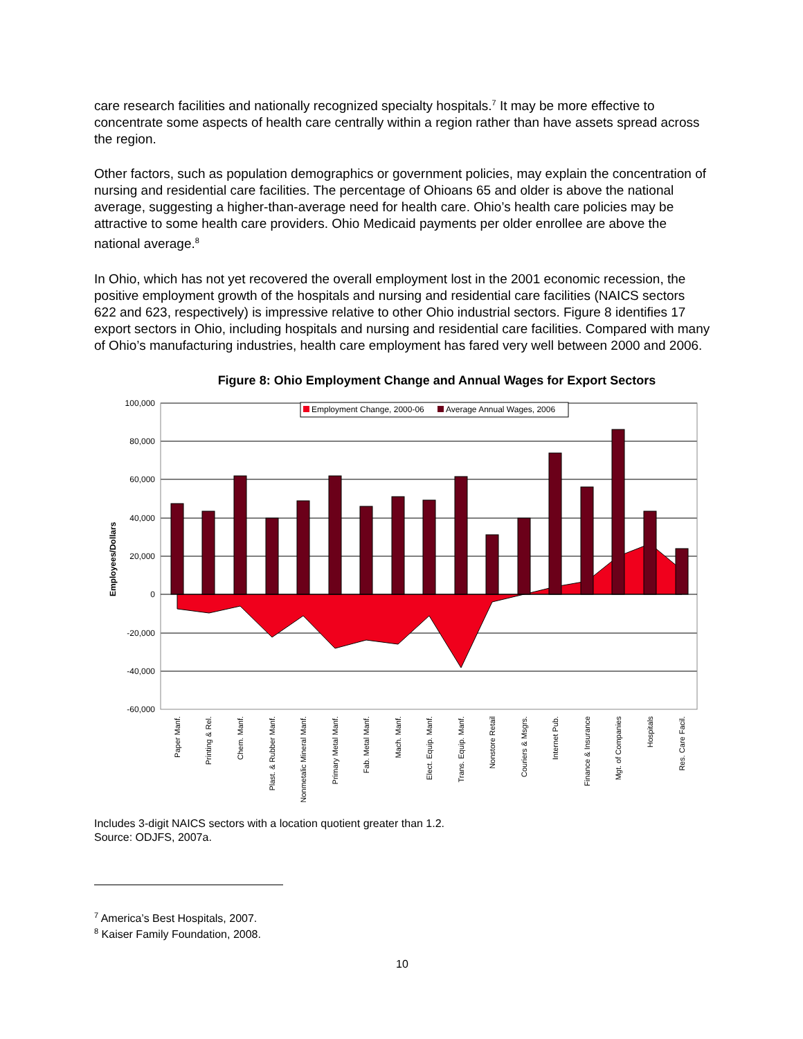care research facilities and nationally recognized specialty hospitals.<sup>7</sup> It may be more effective to concentrate some aspects of health care centrally within a region rather than have assets spread across the region.
Other factors, such as population demographics or government policies, may explain the concentration of nursing and residential care facilities. The percentage of Ohioans 65 and older is above the national average, suggesting a higher-than-average need for health care. Ohio’s health care policies may be attractive to some health care providers. Ohio Medicaid payments per older enrollee are above the national average.<sup>8</sup>
In Ohio, which has not yet recovered the overall employment lost in the 2001 economic recession, the positive employment growth of the hospitals and nursing and residential care facilities (NAICS sectors 622 and 623, respectively) is impressive relative to other Ohio industrial sectors. Figure 8 identifies 17 export sectors in Ohio, including hospitals and nursing and residential care facilities. Compared with many of Ohio’s manufacturing industries, health care employment has fared very well between 2000 and 2006.
Figure 8: Ohio Employment Change and Annual Wages for Export Sectors
100,000
80,000
60,000
40,000
20,000
0
-20,000
-40,000
-60,000
Employees/Dollars
Employment Change, 2000-06
Average Annual Wages, 2006
Paper Manf.
Printing & Rel.
Chem. Manf.
Plast. & Rubber Manf.
Nonmetalic Mineral Manf.
Primary Metal Manf.
Fab. Metal Manf.
Mach. Manf.
Elect. Equip. Manf.
Trans. Equip. Manf.
Nonstore Retail
Couriers & Msgrs.
Internet Pub.
Finance & Insurance
Mgt. of Companies
Hospitals
Res. Care Facil.
Includes 3-digit NAICS sectors with a location quotient greater than 1.2.
Source: ODJFS, 2007a.
<sup>7</sup> America’s Best Hospitals, 2007.
<sup>8</sup> Kaiser Family Foundation, 2008.
10